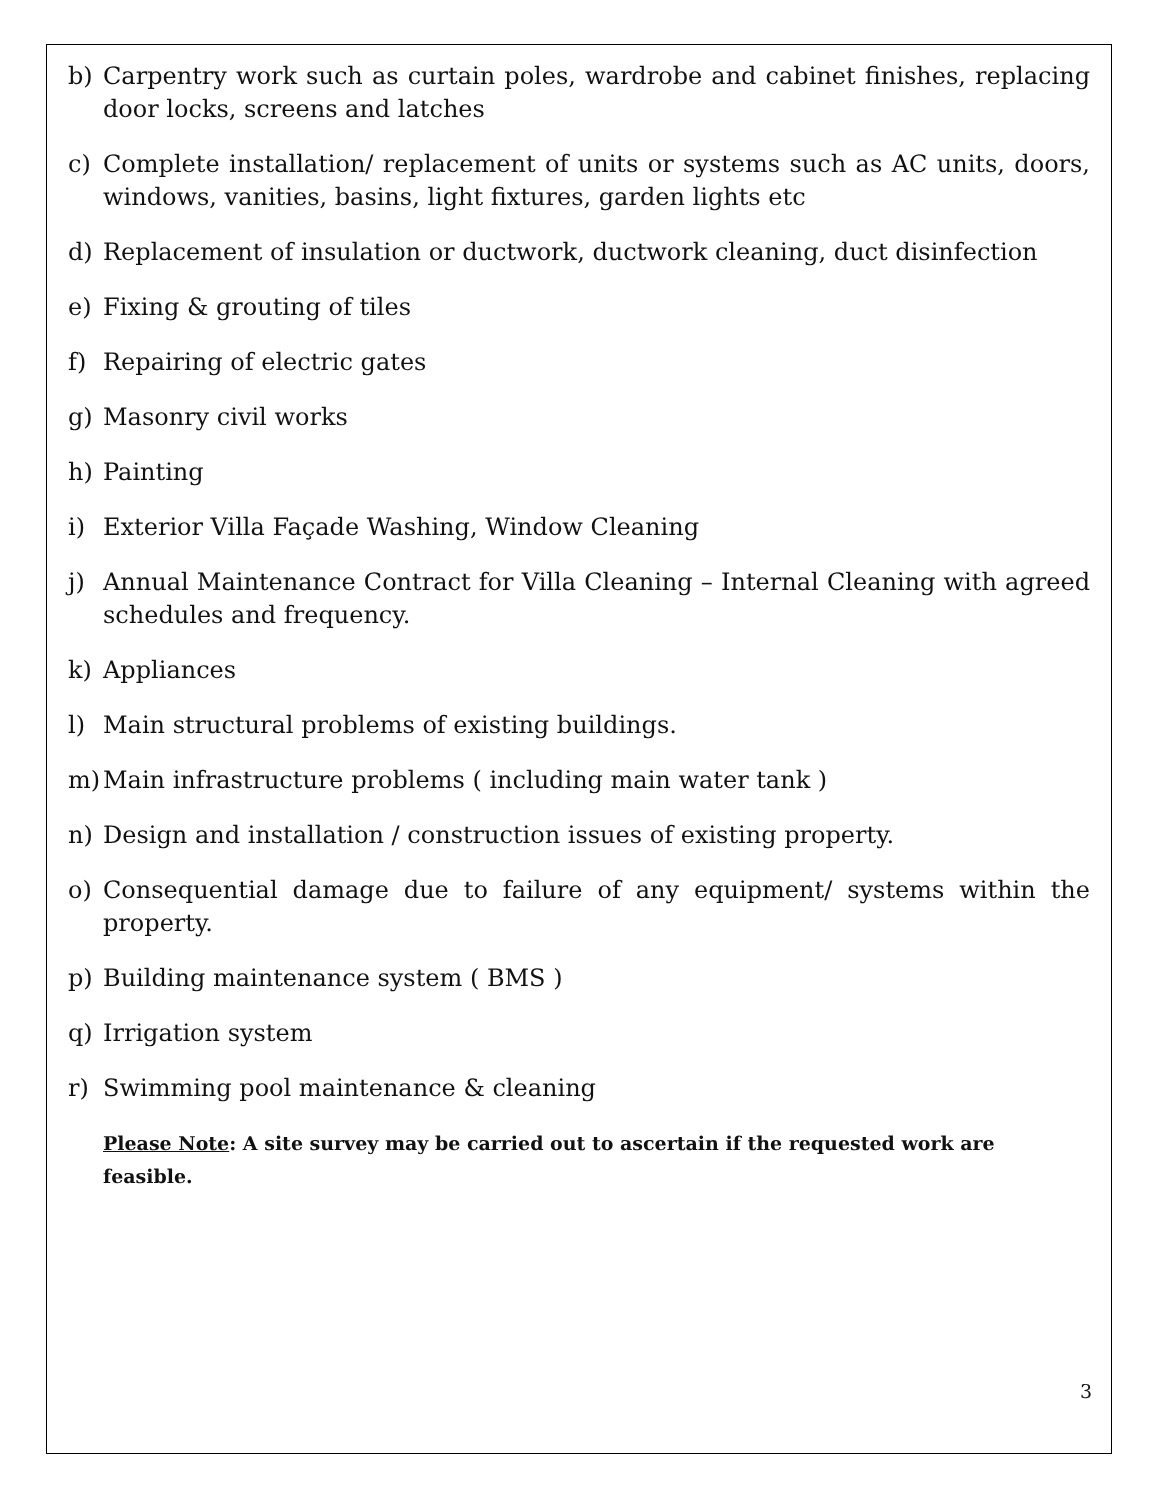b) Carpentry work such as curtain poles, wardrobe and cabinet finishes, replacing door locks, screens and latches
c) Complete installation/ replacement of units or systems such as AC units, doors, windows, vanities, basins, light fixtures, garden lights etc
d) Replacement of insulation or ductwork, ductwork cleaning, duct disinfection
e) Fixing & grouting of tiles
f) Repairing of electric gates
g) Masonry civil works
h) Painting
i) Exterior Villa Façade Washing, Window Cleaning
j) Annual Maintenance Contract for Villa Cleaning – Internal Cleaning with agreed schedules and frequency.
k) Appliances
l) Main structural problems of existing buildings.
m) Main infrastructure problems ( including main water tank )
n) Design and installation / construction issues of existing property.
o) Consequential damage due to failure of any equipment/ systems within the property.
p) Building maintenance system ( BMS )
q) Irrigation system
r) Swimming pool maintenance & cleaning
Please Note: A site survey may be carried out to ascertain if the requested work are feasible.
3